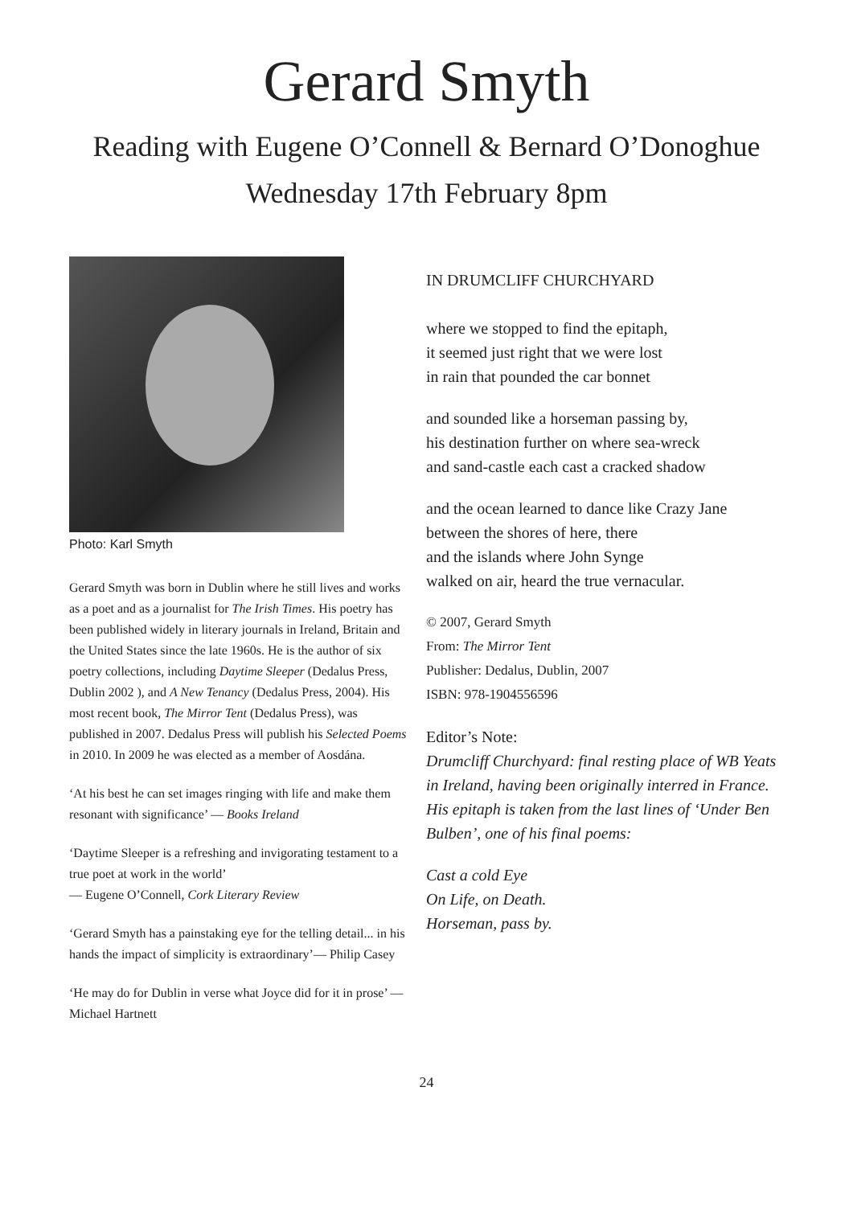Gerard Smyth
Reading with Eugene O’Connell & Bernard O’Donoghue
Wednesday 17th February 8pm
Photo: Karl Smyth
Gerard Smyth was born in Dublin where he still lives and works as a poet and as a journalist for The Irish Times. His poetry has been published widely in literary journals in Ireland, Britain and the United States since the late 1960s. He is the author of six poetry collections, including Daytime Sleeper (Dedalus Press, Dublin 2002 ), and A New Tenancy (Dedalus Press, 2004). His most recent book, The Mirror Tent (Dedalus Press), was published in 2007. Dedalus Press will publish his Selected Poems in 2010. In 2009 he was elected as a member of Aosdána.
‘At his best he can set images ringing with life and make them resonant with significance’ — Books Ireland
‘Daytime Sleeper is a refreshing and invigorating testament to a true poet at work in the world’
— Eugene O’Connell, Cork Literary Review
‘Gerard Smyth has a painstaking eye for the telling detail... in his hands the impact of simplicity is extraordinary’— Philip Casey
‘He may do for Dublin in verse what Joyce did for it in prose’ — Michael Hartnett
IN DRUMCLIFF CHURCHYARD
where we stopped to find the epitaph,
it seemed just right that we were lost
in rain that pounded the car bonnet
and sounded like a horseman passing by,
his destination further on where sea-wreck
and sand-castle each cast a cracked shadow
and the ocean learned to dance like Crazy Jane
between the shores of here, there
and the islands where John Synge
walked on air, heard the true vernacular.
© 2007, Gerard Smyth
From: The Mirror Tent
Publisher: Dedalus, Dublin, 2007
ISBN: 978-1904556596
Editor’s Note:
Drumcliff Churchyard: final resting place of WB Yeats in Ireland, having been originally interred in France. His epitaph is taken from the last lines of ‘Under Ben Bulben’, one of his final poems:
Cast a cold Eye
On Life, on Death.
Horseman, pass by.
24